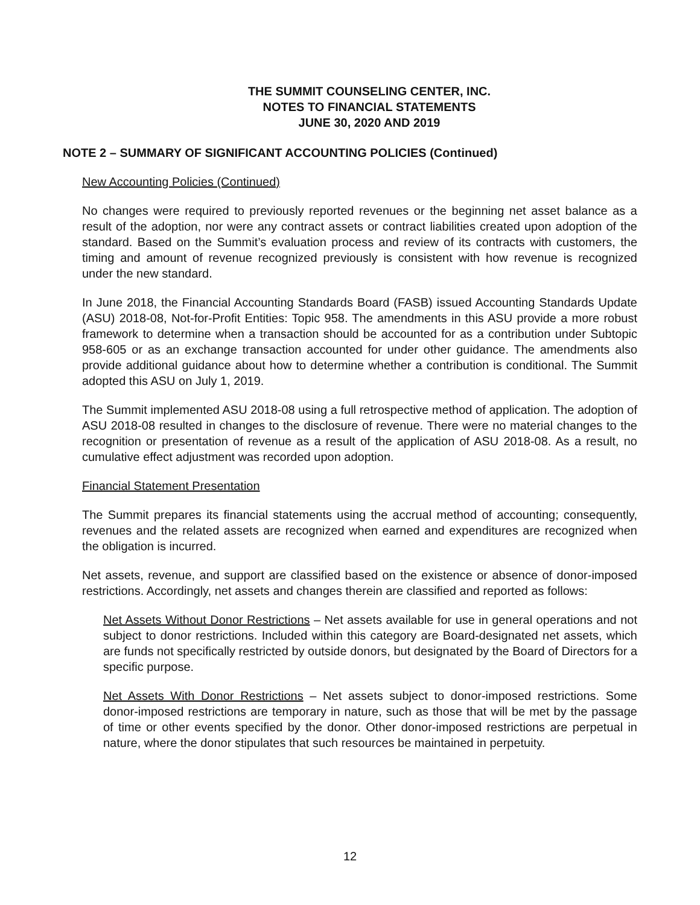THE SUMMIT COUNSELING CENTER, INC.
NOTES TO FINANCIAL STATEMENTS
JUNE 30, 2020 AND 2019
NOTE 2 – SUMMARY OF SIGNIFICANT ACCOUNTING POLICIES (Continued)
New Accounting Policies (Continued)
No changes were required to previously reported revenues or the beginning net asset balance as a result of the adoption, nor were any contract assets or contract liabilities created upon adoption of the standard. Based on the Summit’s evaluation process and review of its contracts with customers, the timing and amount of revenue recognized previously is consistent with how revenue is recognized under the new standard.
In June 2018, the Financial Accounting Standards Board (FASB) issued Accounting Standards Update (ASU) 2018-08, Not-for-Profit Entities: Topic 958. The amendments in this ASU provide a more robust framework to determine when a transaction should be accounted for as a contribution under Subtopic 958-605 or as an exchange transaction accounted for under other guidance. The amendments also provide additional guidance about how to determine whether a contribution is conditional. The Summit adopted this ASU on July 1, 2019.
The Summit implemented ASU 2018-08 using a full retrospective method of application. The adoption of ASU 2018-08 resulted in changes to the disclosure of revenue. There were no material changes to the recognition or presentation of revenue as a result of the application of ASU 2018-08. As a result, no cumulative effect adjustment was recorded upon adoption.
Financial Statement Presentation
The Summit prepares its financial statements using the accrual method of accounting; consequently, revenues and the related assets are recognized when earned and expenditures are recognized when the obligation is incurred.
Net assets, revenue, and support are classified based on the existence or absence of donor-imposed restrictions. Accordingly, net assets and changes therein are classified and reported as follows:
Net Assets Without Donor Restrictions – Net assets available for use in general operations and not subject to donor restrictions. Included within this category are Board-designated net assets, which are funds not specifically restricted by outside donors, but designated by the Board of Directors for a specific purpose.
Net Assets With Donor Restrictions – Net assets subject to donor-imposed restrictions. Some donor-imposed restrictions are temporary in nature, such as those that will be met by the passage of time or other events specified by the donor. Other donor-imposed restrictions are perpetual in nature, where the donor stipulates that such resources be maintained in perpetuity.
12